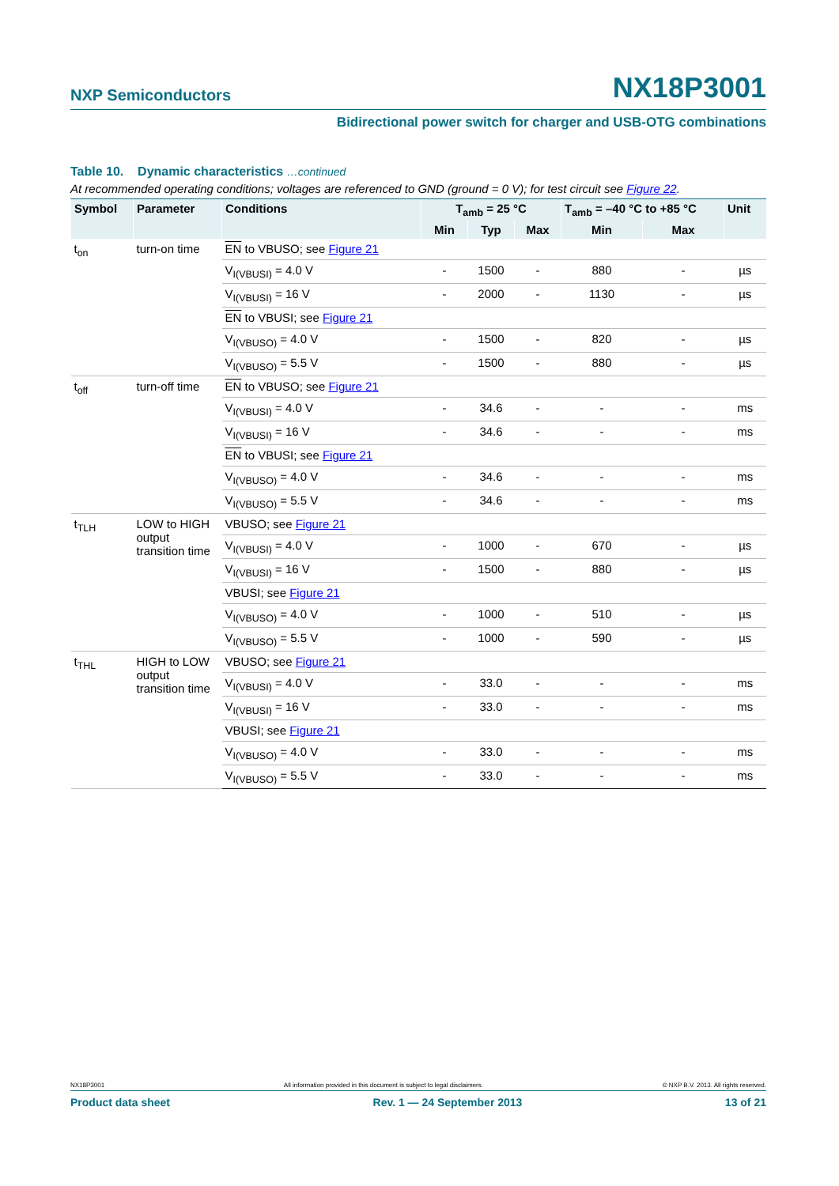NXP Semiconductors NX18P3001
Bidirectional power switch for charger and USB-OTG combinations
Table 10. Dynamic characteristics …continued
At recommended operating conditions; voltages are referenced to GND (ground = 0 V); for test circuit see Figure 22.
| Symbol | Parameter | Conditions | T<sub>amb</sub> = 25 °C | | | T<sub>amb</sub> = –40 °C to +85 °C | | Unit |
| --- | --- | --- | --- | --- | --- | --- | --- | --- |
| | | | Min | Typ | Max | Min | Max | |
| t<sub>on</sub> | turn-on time | EN to VBUSO; see Figure 21 | | | | | | |
| | | V<sub>I(VBUSI)</sub> = 4.0 V | - | 1500 | - | 880 | - | µs |
| | | V<sub>I(VBUSI)</sub> = 16 V | - | 2000 | - | 1130 | - | µs |
| | | EN to VBUSI; see Figure 21 | | | | | | |
| | | V<sub>I(VBUSO)</sub> = 4.0 V | - | 1500 | - | 820 | - | µs |
| | | V<sub>I(VBUSO)</sub> = 5.5 V | - | 1500 | - | 880 | - | µs |
| t<sub>off</sub> | turn-off time | EN to VBUSO; see Figure 21 | | | | | | |
| | | V<sub>I(VBUSI)</sub> = 4.0 V | - | 34.6 | - | - | - | ms |
| | | V<sub>I(VBUSI)</sub> = 16 V | - | 34.6 | - | - | - | ms |
| | | EN to VBUSI; see Figure 21 | | | | | | |
| | | V<sub>I(VBUSO)</sub> = 4.0 V | - | 34.6 | - | - | - | ms |
| | | V<sub>I(VBUSO)</sub> = 5.5 V | - | 34.6 | - | - | - | ms |
| t<sub>TLH</sub> | LOW to HIGH output transition time | VBUSO; see Figure 21 | | | | | | |
| | | V<sub>I(VBUSI)</sub> = 4.0 V | - | 1000 | - | 670 | - | µs |
| | | V<sub>I(VBUSI)</sub> = 16 V | - | 1500 | - | 880 | - | µs |
| | | VBUSI; see Figure 21 | | | | | | |
| | | V<sub>I(VBUSO)</sub> = 4.0 V | - | 1000 | - | 510 | - | µs |
| | | V<sub>I(VBUSO)</sub> = 5.5 V | - | 1000 | - | 590 | - | µs |
| t<sub>THL</sub> | HIGH to LOW output transition time | VBUSO; see Figure 21 | | | | | | |
| | | V<sub>I(VBUSI)</sub> = 4.0 V | - | 33.0 | - | - | - | ms |
| | | V<sub>I(VBUSI)</sub> = 16 V | - | 33.0 | - | - | - | ms |
| | | VBUSI; see Figure 21 | | | | | | |
| | | V<sub>I(VBUSO)</sub> = 4.0 V | - | 33.0 | - | - | - | ms |
| | | V<sub>I(VBUSO)</sub> = 5.5 V | - | 33.0 | - | - | - | ms |
NX18P3001 All information provided in this document is subject to legal disclaimers. © NXP B.V. 2013. All rights reserved.
Product data sheet Rev. 1 — 24 September 2013 13 of 21